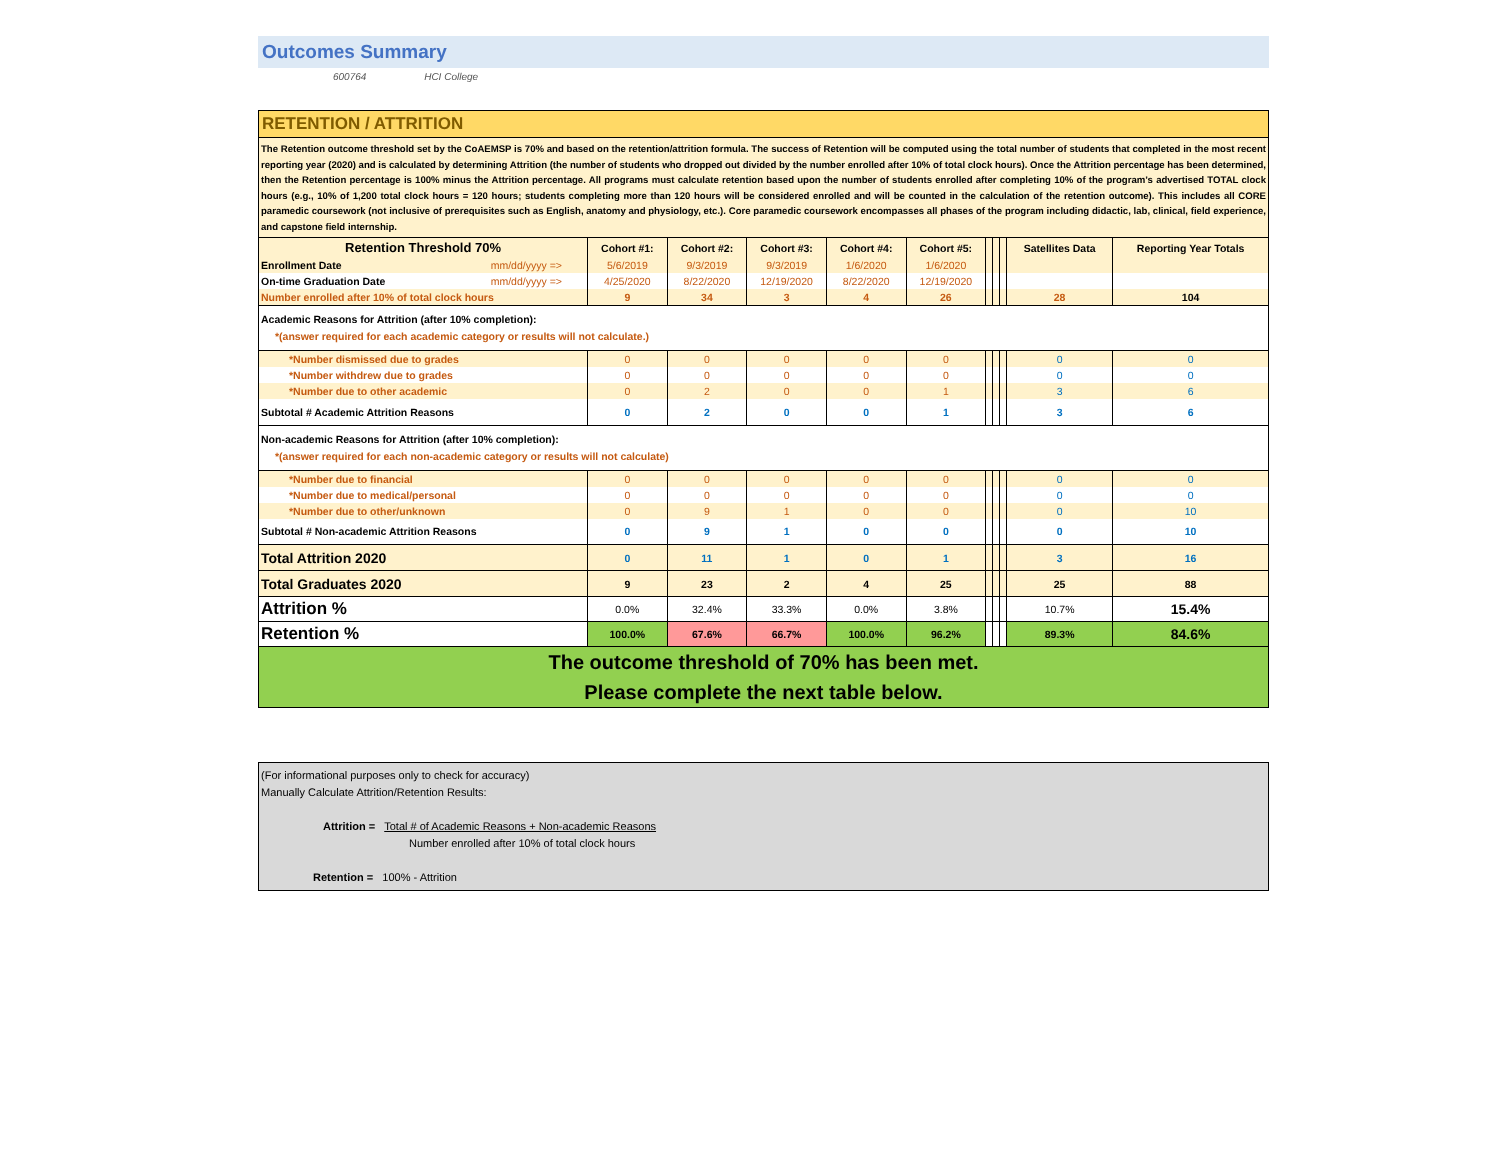Outcomes Summary
600764 HCI College
RETENTION / ATTRITION
The Retention outcome threshold set by the CoAEMSP is 70% and based on the retention/attrition formula. The success of Retention will be computed using the total number of students that completed in the most recent reporting year (2020) and is calculated by determining Attrition (the number of students who dropped out divided by the number enrolled after 10% of total clock hours). Once the Attrition percentage has been determined, then the Retention percentage is 100% minus the Attrition percentage. All programs must calculate retention based upon the number of students enrolled after completing 10% of the program’s advertised TOTAL clock hours (e.g., 10% of 1,200 total clock hours = 120 hours; students completing more than 120 hours will be considered enrolled and will be counted in the calculation of the retention outcome). This includes all CORE paramedic coursework (not inclusive of prerequisites such as English, anatomy and physiology, etc.). Core paramedic coursework encompasses all phases of the program including didactic, lab, clinical, field experience, and capstone field internship.
| Retention Threshold 70% | | Cohort #1: | Cohort #2: | Cohort #3: | Cohort #4: | Cohort #5: | | | | Satellites Data | Reporting Year Totals |
| --- | --- | --- | --- | --- | --- | --- | --- | --- | --- | --- | --- |
| Enrollment Date | mm/dd/yyyy => | 5/6/2019 | 9/3/2019 | 9/3/2019 | 1/6/2020 | 1/6/2020 | | | | | |
| On-time Graduation Date | mm/dd/yyyy => | 4/25/2020 | 8/22/2020 | 12/19/2020 | 8/22/2020 | 12/19/2020 | | | | | |
| Number enrolled after 10% of total clock hours | | 9 | 34 | 3 | 4 | 26 | | | | 28 | 104 |
| Academic Reasons for Attrition (after 10% completion): *(answer required for each academic category or results will not calculate.) | | | | | | | | | | | |
| *Number dismissed due to grades | | 0 | 0 | 0 | 0 | 0 | | | | 0 | 0 |
| *Number withdrew due to grades | | 0 | 0 | 0 | 0 | 0 | | | | 0 | 0 |
| *Number due to other academic | | 0 | 2 | 0 | 0 | 1 | | | | 3 | 6 |
| Subtotal # Academic Attrition Reasons | | 0 | 2 | 0 | 0 | 1 | | | | 3 | 6 |
| Non-academic Reasons for Attrition (after 10% completion): *(answer required for each non-academic category or results will not calculate) | | | | | | | | | | | |
| *Number due to financial | | 0 | 0 | 0 | 0 | 0 | | | | 0 | 0 |
| *Number due to medical/personal | | 0 | 0 | 0 | 0 | 0 | | | | 0 | 0 |
| *Number due to other/unknown | | 0 | 9 | 1 | 0 | 0 | | | | 0 | 10 |
| Subtotal # Non-academic Attrition Reasons | | 0 | 9 | 1 | 0 | 0 | | | | 0 | 10 |
| Total Attrition 2020 | | 0 | 11 | 1 | 0 | 1 | | | | 3 | 16 |
| Total Graduates 2020 | | 9 | 23 | 2 | 4 | 25 | | | | 25 | 88 |
| Attrition % | | 0.0% | 32.4% | 33.3% | 0.0% | 3.8% | | | | 10.7% | 15.4% |
| Retention % | | 100.0% | 67.6% | 66.7% | 100.0% | 96.2% | | | | 89.3% | 84.6% |
The outcome threshold of 70% has been met.
Please complete the next table below.
(For informational purposes only to check for accuracy)
Manually Calculate Attrition/Retention Results:
Attrition = Total # of Academic Reasons + Non-academic Reasons
Number enrolled after 10% of total clock hours
Retention = 100% - Attrition